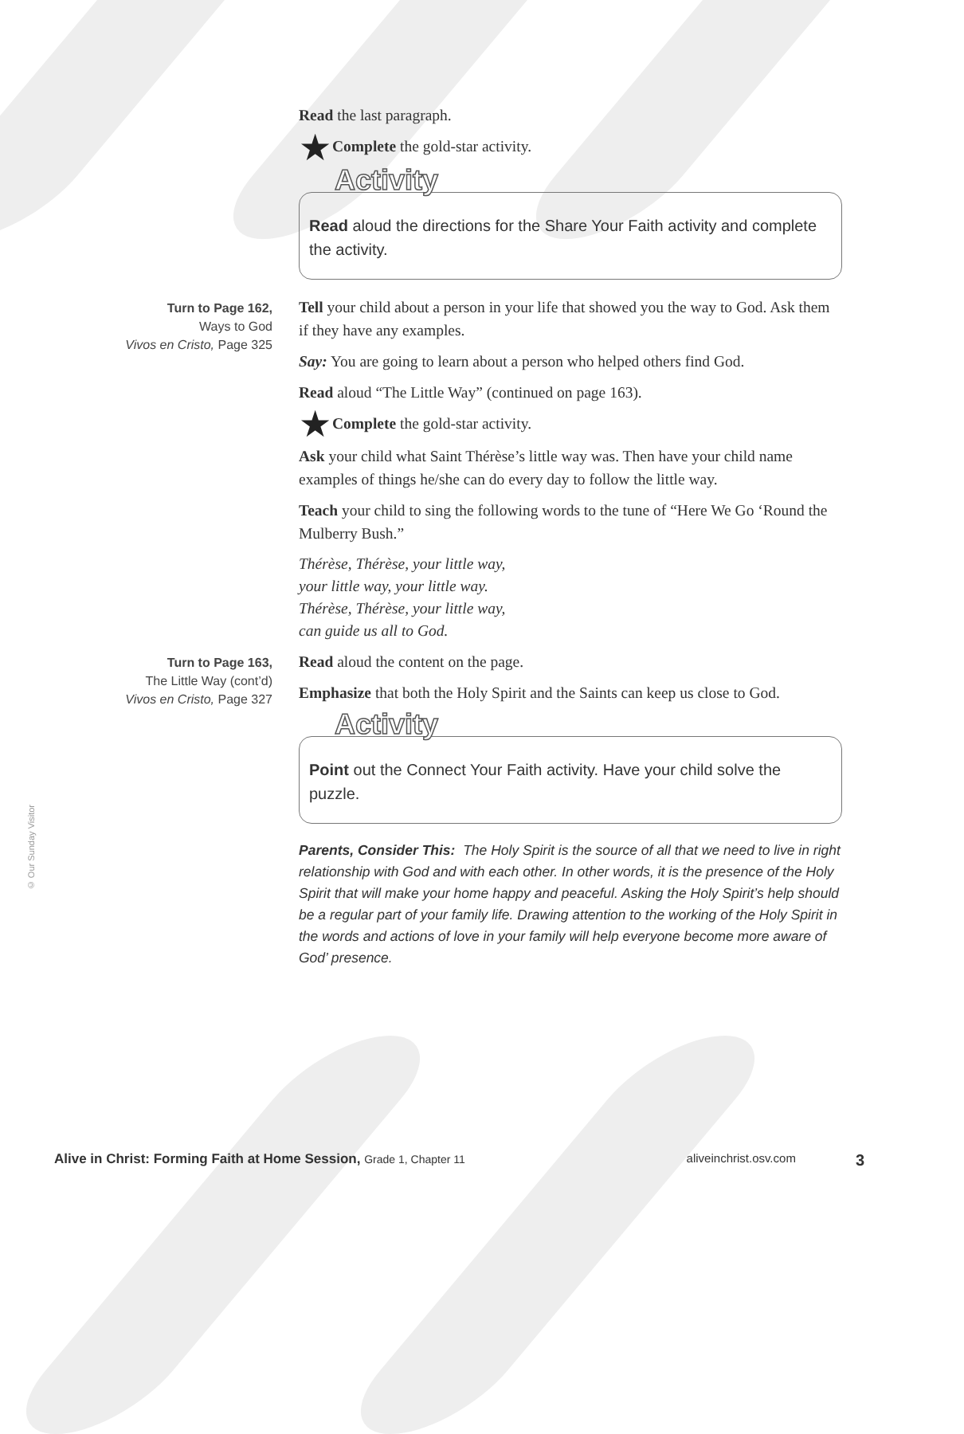© Our Sunday Visitor
Read the last paragraph.
★ Complete the gold-star activity.
Activity
Read aloud the directions for the Share Your Faith activity and complete the activity.
Turn to Page 162,
Ways to God
Vivos en Cristo, Page 325
Tell your child about a person in your life that showed you the way to God. Ask them if they have any examples.
Say: You are going to learn about a person who helped others find God.
Read aloud “The Little Way” (continued on page 163).
★ Complete the gold-star activity.
Ask your child what Saint Thérèse’s little way was. Then have your child name examples of things he/she can do every day to follow the little way.
Teach your child to sing the following words to the tune of “Here We Go ‘Round the Mulberry Bush.”
Thérèse, Thérèse, your little way,
your little way, your little way.
Thérèse, Thérèse, your little way,
can guide us all to God.
Turn to Page 163,
The Little Way (cont’d)
Vivos en Cristo, Page 327
Read aloud the content on the page.
Emphasize that both the Holy Spirit and the Saints can keep us close to God.
Activity
Point out the Connect Your Faith activity. Have your child solve the puzzle.
Parents, Consider This: The Holy Spirit is the source of all that we need to live in right relationship with God and with each other. In other words, it is the presence of the Holy Spirit that will make your home happy and peaceful. Asking the Holy Spirit’s help should be a regular part of your family life. Drawing attention to the working of the Holy Spirit in the words and actions of love in your family will help everyone become more aware of God’ presence.
Alive in Christ: Forming Faith at Home Session, Grade 1, Chapter 11 aliveinchrist.osv.com 3